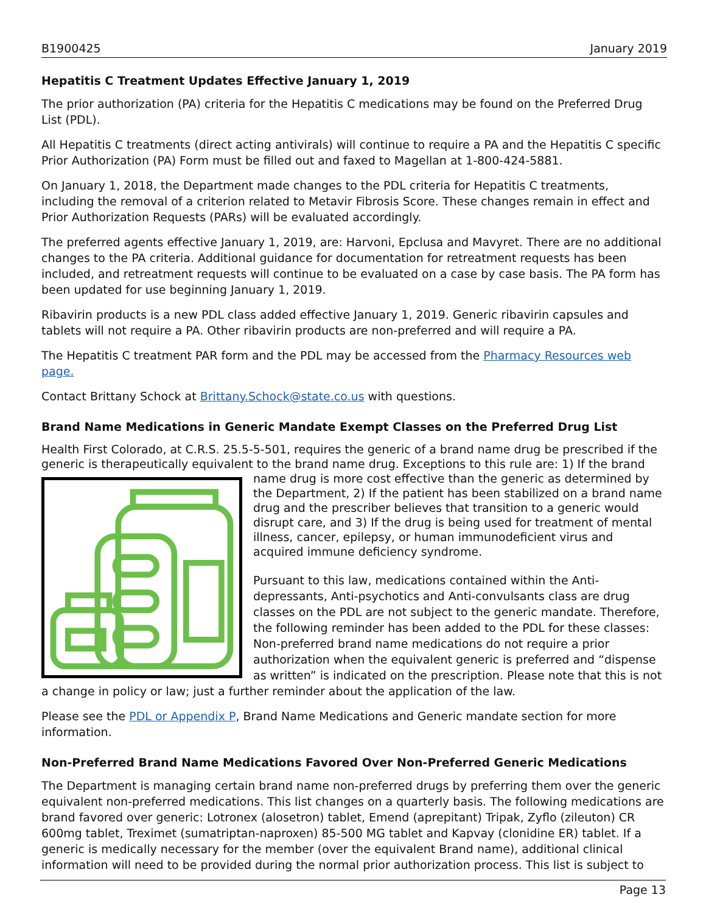B1900425 January 2019
Hepatitis C Treatment Updates Effective January 1, 2019
The prior authorization (PA) criteria for the Hepatitis C medications may be found on the Preferred Drug List (PDL).
All Hepatitis C treatments (direct acting antivirals) will continue to require a PA and the Hepatitis C specific Prior Authorization (PA) Form must be filled out and faxed to Magellan at 1-800-424-5881.
On January 1, 2018, the Department made changes to the PDL criteria for Hepatitis C treatments, including the removal of a criterion related to Metavir Fibrosis Score. These changes remain in effect and Prior Authorization Requests (PARs) will be evaluated accordingly.
The preferred agents effective January 1, 2019, are: Harvoni, Epclusa and Mavyret. There are no additional changes to the PA criteria. Additional guidance for documentation for retreatment requests has been included, and retreatment requests will continue to be evaluated on a case by case basis. The PA form has been updated for use beginning January 1, 2019.
Ribavirin products is a new PDL class added effective January 1, 2019. Generic ribavirin capsules and tablets will not require a PA. Other ribavirin products are non-preferred and will require a PA.
The Hepatitis C treatment PAR form and the PDL may be accessed from the Pharmacy Resources web page.
Contact Brittany Schock at Brittany.Schock@state.co.us with questions.
Brand Name Medications in Generic Mandate Exempt Classes on the Preferred Drug List
Health First Colorado, at C.R.S. 25.5-5-501, requires the generic of a brand name drug be prescribed if the generic is therapeutically equivalent to the brand name drug. Exceptions to this rule are: 1) If the brand name drug is more cost effective than the generic as determined by the Department, 2) If the patient has been stabilized on a brand name drug and the prescriber believes that transition to a generic would disrupt care, and 3) If the drug is being used for treatment of mental illness, cancer, epilepsy, or human immunodeficient virus and acquired immune deficiency syndrome.
Pursuant to this law, medications contained within the Anti-depressants, Anti-psychotics and Anti-convulsants class are drug classes on the PDL are not subject to the generic mandate. Therefore, the following reminder has been added to the PDL for these classes: Non-preferred brand name medications do not require a prior authorization when the equivalent generic is preferred and “dispense as written” is indicated on the prescription. Please note that this is not a change in policy or law; just a further reminder about the application of the law.
Please see the PDL or Appendix P, Brand Name Medications and Generic mandate section for more information.
Non-Preferred Brand Name Medications Favored Over Non-Preferred Generic Medications
The Department is managing certain brand name non-preferred drugs by preferring them over the generic equivalent non-preferred medications. This list changes on a quarterly basis. The following medications are brand favored over generic: Lotronex (alosetron) tablet, Emend (aprepitant) Tripak, Zyflo (zileuton) CR 600mg tablet, Treximet (sumatriptan-naproxen) 85-500 MG tablet and Kapvay (clonidine ER) tablet. If a generic is medically necessary for the member (over the equivalent Brand name), additional clinical information will need to be provided during the normal prior authorization process. This list is subject to
Page 13